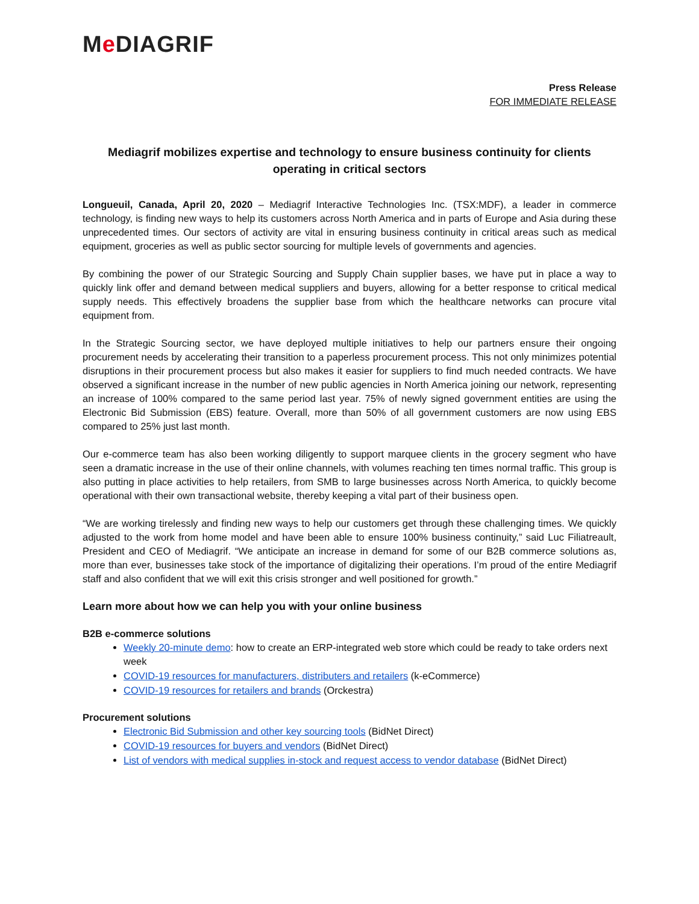Me DIAGRIF
Press Release
FOR IMMEDIATE RELEASE
Mediagrif mobilizes expertise and technology to ensure business continuity for clients operating in critical sectors
Longueuil, Canada, April 20, 2020 – Mediagrif Interactive Technologies Inc. (TSX:MDF), a leader in commerce technology, is finding new ways to help its customers across North America and in parts of Europe and Asia during these unprecedented times. Our sectors of activity are vital in ensuring business continuity in critical areas such as medical equipment, groceries as well as public sector sourcing for multiple levels of governments and agencies.
By combining the power of our Strategic Sourcing and Supply Chain supplier bases, we have put in place a way to quickly link offer and demand between medical suppliers and buyers, allowing for a better response to critical medical supply needs. This effectively broadens the supplier base from which the healthcare networks can procure vital equipment from.
In the Strategic Sourcing sector, we have deployed multiple initiatives to help our partners ensure their ongoing procurement needs by accelerating their transition to a paperless procurement process. This not only minimizes potential disruptions in their procurement process but also makes it easier for suppliers to find much needed contracts. We have observed a significant increase in the number of new public agencies in North America joining our network, representing an increase of 100% compared to the same period last year. 75% of newly signed government entities are using the Electronic Bid Submission (EBS) feature. Overall, more than 50% of all government customers are now using EBS compared to 25% just last month.
Our e-commerce team has also been working diligently to support marquee clients in the grocery segment who have seen a dramatic increase in the use of their online channels, with volumes reaching ten times normal traffic. This group is also putting in place activities to help retailers, from SMB to large businesses across North America, to quickly become operational with their own transactional website, thereby keeping a vital part of their business open.
“We are working tirelessly and finding new ways to help our customers get through these challenging times. We quickly adjusted to the work from home model and have been able to ensure 100% business continuity,” said Luc Filiatreault, President and CEO of Mediagrif. “We anticipate an increase in demand for some of our B2B commerce solutions as, more than ever, businesses take stock of the importance of digitalizing their operations. I’m proud of the entire Mediagrif staff and also confident that we will exit this crisis stronger and well positioned for growth.”
Learn more about how we can help you with your online business
B2B e-commerce solutions
Weekly 20-minute demo: how to create an ERP-integrated web store which could be ready to take orders next week
COVID-19 resources for manufacturers, distributers and retailers (k-eCommerce)
COVID-19 resources for retailers and brands (Orckestra)
Procurement solutions
Electronic Bid Submission and other key sourcing tools (BidNet Direct)
COVID-19 resources for buyers and vendors (BidNet Direct)
List of vendors with medical supplies in-stock and request access to vendor database (BidNet Direct)